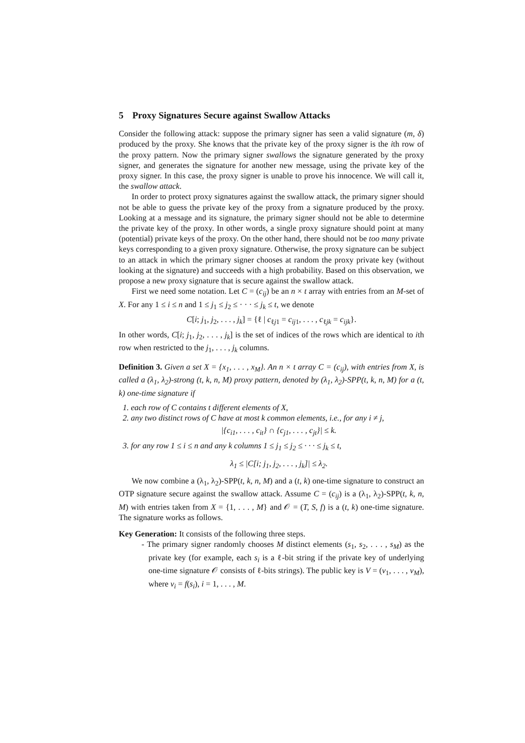5 Proxy Signatures Secure against Swallow Attacks
Consider the following attack: suppose the primary signer has seen a valid signature (m, δ) produced by the proxy. She knows that the private key of the proxy signer is the ith row of the proxy pattern. Now the primary signer swallows the signature generated by the proxy signer, and generates the signature for another new message, using the private key of the proxy signer. In this case, the proxy signer is unable to prove his innocence. We will call it, the swallow attack.
In order to protect proxy signatures against the swallow attack, the primary signer should not be able to guess the private key of the proxy from a signature produced by the proxy. Looking at a message and its signature, the primary signer should not be able to determine the private key of the proxy. In other words, a single proxy signature should point at many (potential) private keys of the proxy. On the other hand, there should not be too many private keys corresponding to a given proxy signature. Otherwise, the proxy signature can be subject to an attack in which the primary signer chooses at random the proxy private key (without looking at the signature) and succeeds with a high probability. Based on this observation, we propose a new proxy signature that is secure against the swallow attack.
First we need some notation. Let C = (c<sub>ij</sub>) be an n × t array with entries from an M-set of X. For any 1 ≤ i ≤ n and 1 ≤ j<sub>1</sub> ≤ j<sub>2</sub> ≤ · · · ≤ j<sub>k</sub> ≤ t, we denote
C[i; j<sub>1</sub>, j<sub>2</sub>, . . . , j<sub>k</sub>] = {ℓ | c<sub>ℓj1</sub> = c<sub>ij1</sub>, . . . , c<sub>ℓjk</sub> = c<sub>ijk</sub>}.
In other words, C[i; j<sub>1</sub>, j<sub>2</sub>, . . . , j<sub>k</sub>] is the set of indices of the rows which are identical to ith row when restricted to the j<sub>1</sub>, . . . , j<sub>k</sub> columns.
Definition 3. Given a set X = {x<sub>1</sub>, . . . , x<sub>M</sub>}. An n × t array C = (c<sub>ij</sub>), with entries from X, is called a (λ<sub>1</sub>, λ<sub>2</sub>)-strong (t, k, n, M) proxy pattern, denoted by (λ<sub>1</sub>, λ<sub>2</sub>)-SPP(t, k, n, M) for a (t, k) one-time signature if
1. each row of C contains t different elements of X,
2. any two distinct rows of C have at most k common elements, i.e., for any i ≠ j,
|{c<sub>i1</sub>, . . . , c<sub>it</sub>} ∩ {c<sub>j1</sub>, . . . , c<sub>jt</sub>}| ≤ k.
3. for any row 1 ≤ i ≤ n and any k columns 1 ≤ j<sub>1</sub> ≤ j<sub>2</sub> ≤ · · · ≤ j<sub>k</sub> ≤ t,
λ<sub>1</sub> ≤ |C[i; j<sub>1</sub>, j<sub>2</sub>, . . . , j<sub>k</sub>]| ≤ λ<sub>2</sub>.
We now combine a (λ<sub>1</sub>, λ<sub>2</sub>)-SPP(t, k, n, M) and a (t, k) one-time signature to construct an OTP signature secure against the swallow attack. Assume C = (c<sub>ij</sub>) is a (λ<sub>1</sub>, λ<sub>2</sub>)-SPP(t, k, n, M) with entries taken from X = {1, . . . , M} and 𝒪 = (T, S, f) is a (t, k) one-time signature. The signature works as follows.
Key Generation: It consists of the following three steps.
- The primary signer randomly chooses M distinct elements (s<sub>1</sub>, s<sub>2</sub>, . . . , s<sub>M</sub>) as the private key (for example, each s<sub>i</sub> is a ℓ-bit string if the private key of underlying one-time signature 𝒪 consists of ℓ-bits strings). The public key is V = (v<sub>1</sub>, . . . , v<sub>M</sub>), where v<sub>i</sub> = f(s<sub>i</sub>), i = 1, . . . , M.